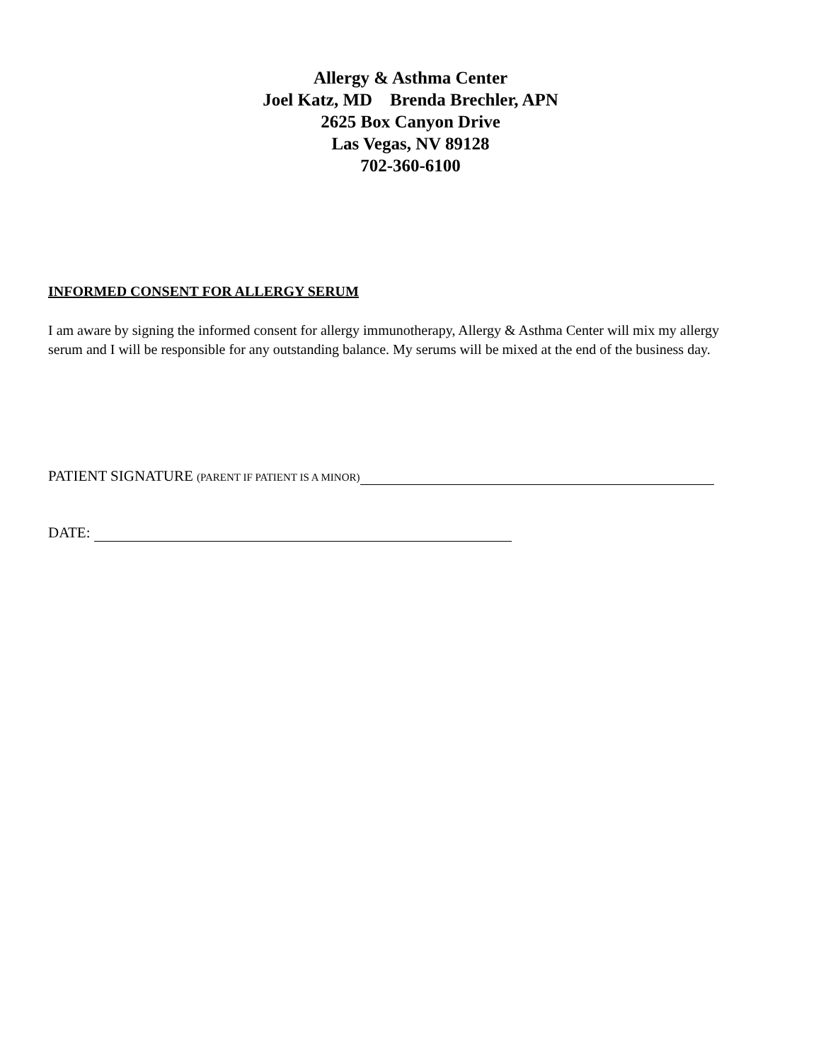Allergy & Asthma Center
Joel Katz, MD Brenda Brechler, APN
2625 Box Canyon Drive
Las Vegas, NV 89128
702-360-6100
INFORMED CONSENT FOR ALLERGY SERUM
I am aware by signing the informed consent for allergy immunotherapy, Allergy & Asthma Center will mix my allergy serum and I will be responsible for any outstanding balance. My serums will be mixed at the end of the business day.
PATIENT SIGNATURE (PARENT IF PATIENT IS A MINOR)
DATE: